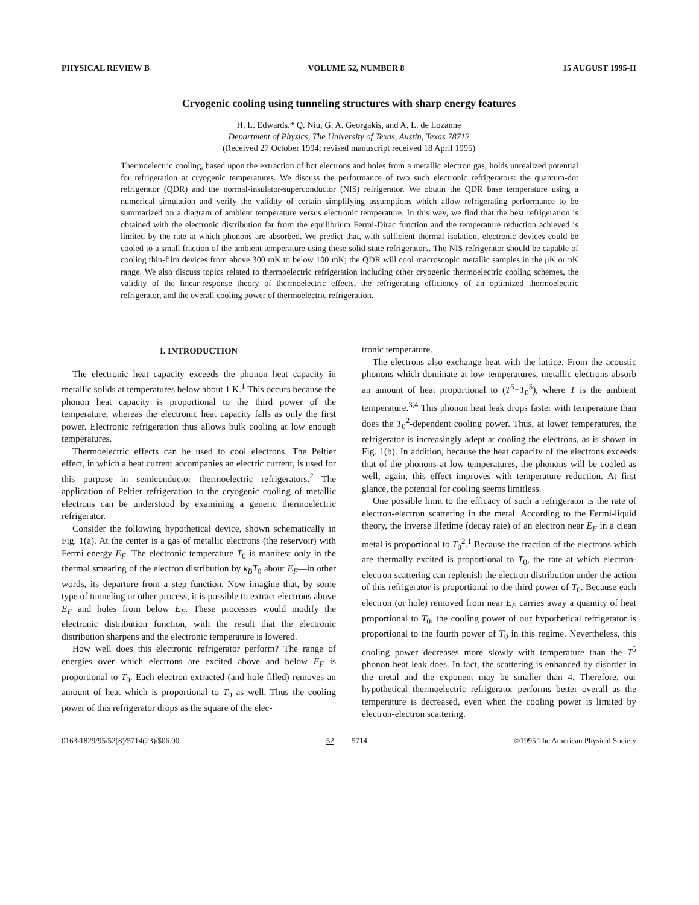PHYSICAL REVIEW B VOLUME 52, NUMBER 8 15 AUGUST 1995-II
Cryogenic cooling using tunneling structures with sharp energy features
H. L. Edwards,* Q. Niu, G. A. Georgakis, and A. L. de Lozanne
Department of Physics, The University of Texas, Austin, Texas 78712
(Received 27 October 1994; revised manuscript received 18 April 1995)
Thermoelectric cooling, based upon the extraction of hot electrons and holes from a metallic electron gas, holds unrealized potential for refrigeration at cryogenic temperatures. We discuss the performance of two such electronic refrigerators: the quantum-dot refrigerator (QDR) and the normal-insulator-superconductor (NIS) refrigerator. We obtain the QDR base temperature using a numerical simulation and verify the validity of certain simplifying assumptions which allow refrigerating performance to be summarized on a diagram of ambient temperature versus electronic temperature. In this way, we find that the best refrigeration is obtained with the electronic distribution far from the equilibrium Fermi-Dirac function and the temperature reduction achieved is limited by the rate at which phonons are absorbed. We predict that, with sufficient thermal isolation, electronic devices could be cooled to a small fraction of the ambient temperature using these solid-state refrigerators. The NIS refrigerator should be capable of cooling thin-film devices from above 300 mK to below 100 mK; the QDR will cool macroscopic metallic samples in the μK or nK range. We also discuss topics related to thermoelectric refrigeration including other cryogenic thermoelectric cooling schemes, the validity of the linear-response theory of thermoelectric effects, the refrigerating efficiency of an optimized thermoelectric refrigerator, and the overall cooling power of thermoelectric refrigeration.
I. INTRODUCTION
The electronic heat capacity exceeds the phonon heat capacity in metallic solids at temperatures below about 1 K.<sup>1</sup> This occurs because the phonon heat capacity is proportional to the third power of the temperature, whereas the electronic heat capacity falls as only the first power. Electronic refrigeration thus allows bulk cooling at low enough temperatures.
Thermoelectric effects can be used to cool electrons. The Peltier effect, in which a heat current accompanies an electric current, is used for this purpose in semiconductor thermoelectric refrigerators.<sup>2</sup> The application of Peltier refrigeration to the cryogenic cooling of metallic electrons can be understood by examining a generic thermoelectric refrigerator.
Consider the following hypothetical device, shown schematically in Fig. 1(a). At the center is a gas of metallic electrons (the reservoir) with Fermi energy E<sub>F</sub>. The electronic temperature T<sub>0</sub> is manifest only in the thermal smearing of the electron distribution by k<sub>B</sub>T<sub>0</sub> about E<sub>F</sub>—in other words, its departure from a step function. Now imagine that, by some type of tunneling or other process, it is possible to extract electrons above E<sub>F</sub> and holes from below E<sub>F</sub>. These processes would modify the electronic distribution function, with the result that the electronic distribution sharpens and the electronic temperature is lowered.
How well does this electronic refrigerator perform? The range of energies over which electrons are excited above and below E<sub>F</sub> is proportional to T<sub>0</sub>. Each electron extracted (and hole filled) removes an amount of heat which is proportional to T<sub>0</sub> as well. Thus the cooling power of this refrigerator drops as the square of the elec-
tronic temperature.
The electrons also exchange heat with the lattice. From the acoustic phonons which dominate at low temperatures, metallic electrons absorb an amount of heat proportional to (T<sup>5</sup>−T<sub>0</sub><sup>5</sup>), where T is the ambient temperature.<sup>3,4</sup> This phonon heat leak drops faster with temperature than does the T<sub>0</sub><sup>2</sup>-dependent cooling power. Thus, at lower temperatures, the refrigerator is increasingly adept at cooling the electrons, as is shown in Fig. 1(b). In addition, because the heat capacity of the electrons exceeds that of the phonons at low temperatures, the phonons will be cooled as well; again, this effect improves with temperature reduction. At first glance, the potential for cooling seems limitless.
One possible limit to the efficacy of such a refrigerator is the rate of electron-electron scattering in the metal. According to the Fermi-liquid theory, the inverse lifetime (decay rate) of an electron near E<sub>F</sub> in a clean metal is proportional to T<sub>0</sub><sup>2</sup>.<sup>1</sup> Because the fraction of the electrons which are thermally excited is proportional to T<sub>0</sub>, the rate at which electron-electron scattering can replenish the electron distribution under the action of this refrigerator is proportional to the third power of T<sub>0</sub>. Because each electron (or hole) removed from near E<sub>F</sub> carries away a quantity of heat proportional to T<sub>0</sub>, the cooling power of our hypothetical refrigerator is proportional to the fourth power of T<sub>0</sub> in this regime. Nevertheless, this cooling power decreases more slowly with temperature than the T<sup>5</sup> phonon heat leak does. In fact, the scattering is enhanced by disorder in the metal and the exponent may be smaller than 4. Therefore, our hypothetical thermoelectric refrigerator performs better overall as the temperature is decreased, even when the cooling power is limited by electron-electron scattering.
0163-1829/95/52(8)/5714(23)/$06.00 52 5714 ©1995 The American Physical Society